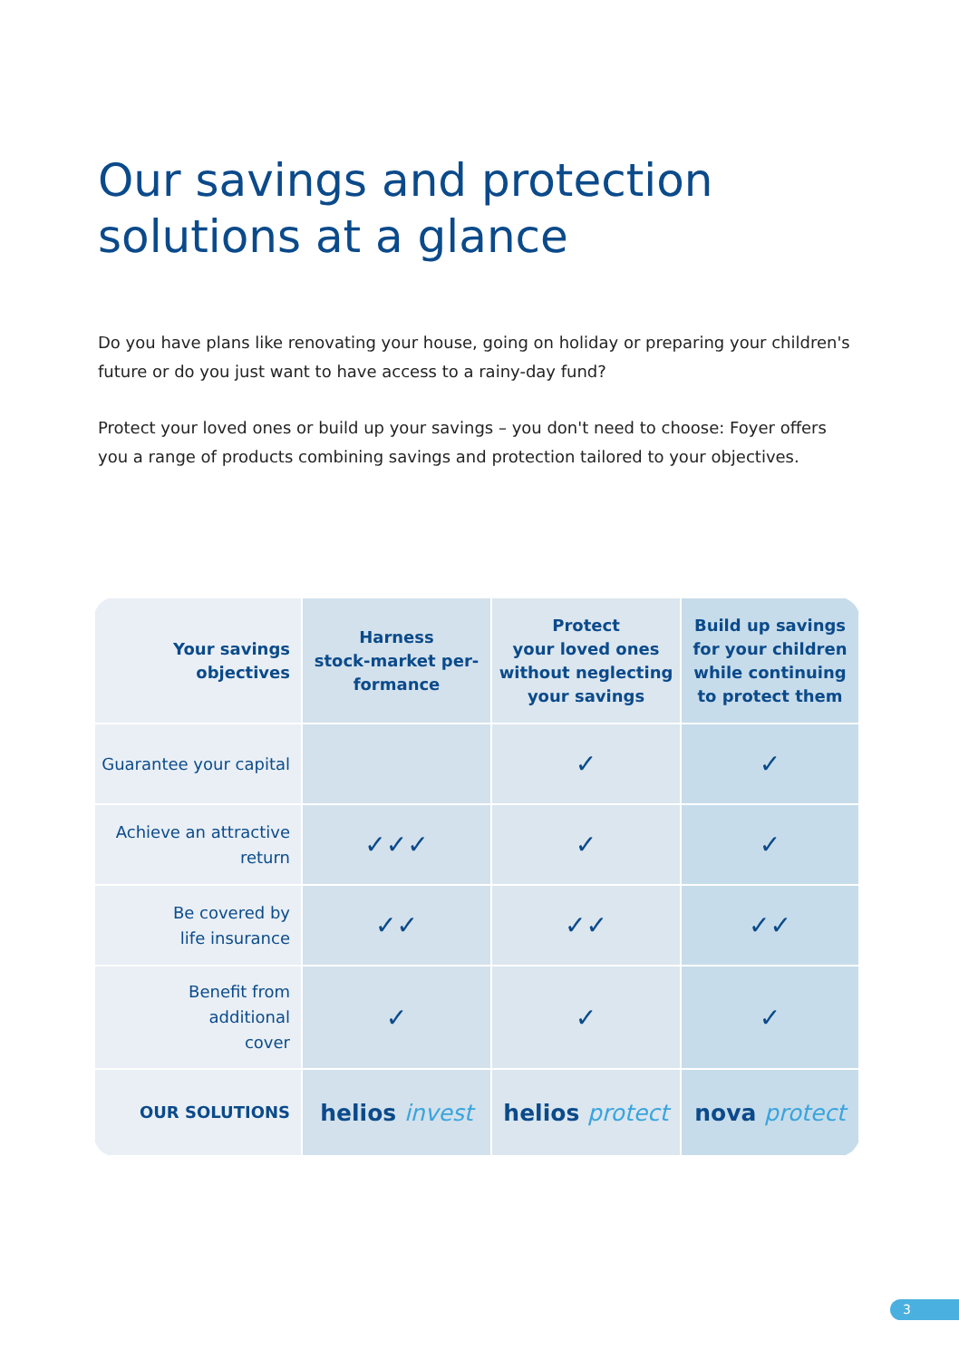Our savings and protection
solutions at a glance
Do you have plans like renovating your house, going on holiday or preparing your children's future or do you just want to have access to a rainy-day fund?
Protect your loved ones or build up your savings – you don't need to choose: Foyer offers you a range of products combining savings and protection tailored to your objectives.
| Your savings objectives | Harness stock-market per- formance | Protect your loved ones without neglecting your savings | Build up savings for your children while continuing to protect them |
| --- | --- | --- | --- |
| Guarantee your capital | | ✓ | ✓ |
| Achieve an attractive return | ✓✓✓ | ✓ | ✓ |
| Be covered by life insurance | ✓✓ | ✓✓ | ✓✓ |
| Benefit from additional cover | ✓ | ✓ | ✓ |
| OUR SOLUTIONS | helios invest | helios protect | nova protect |
3